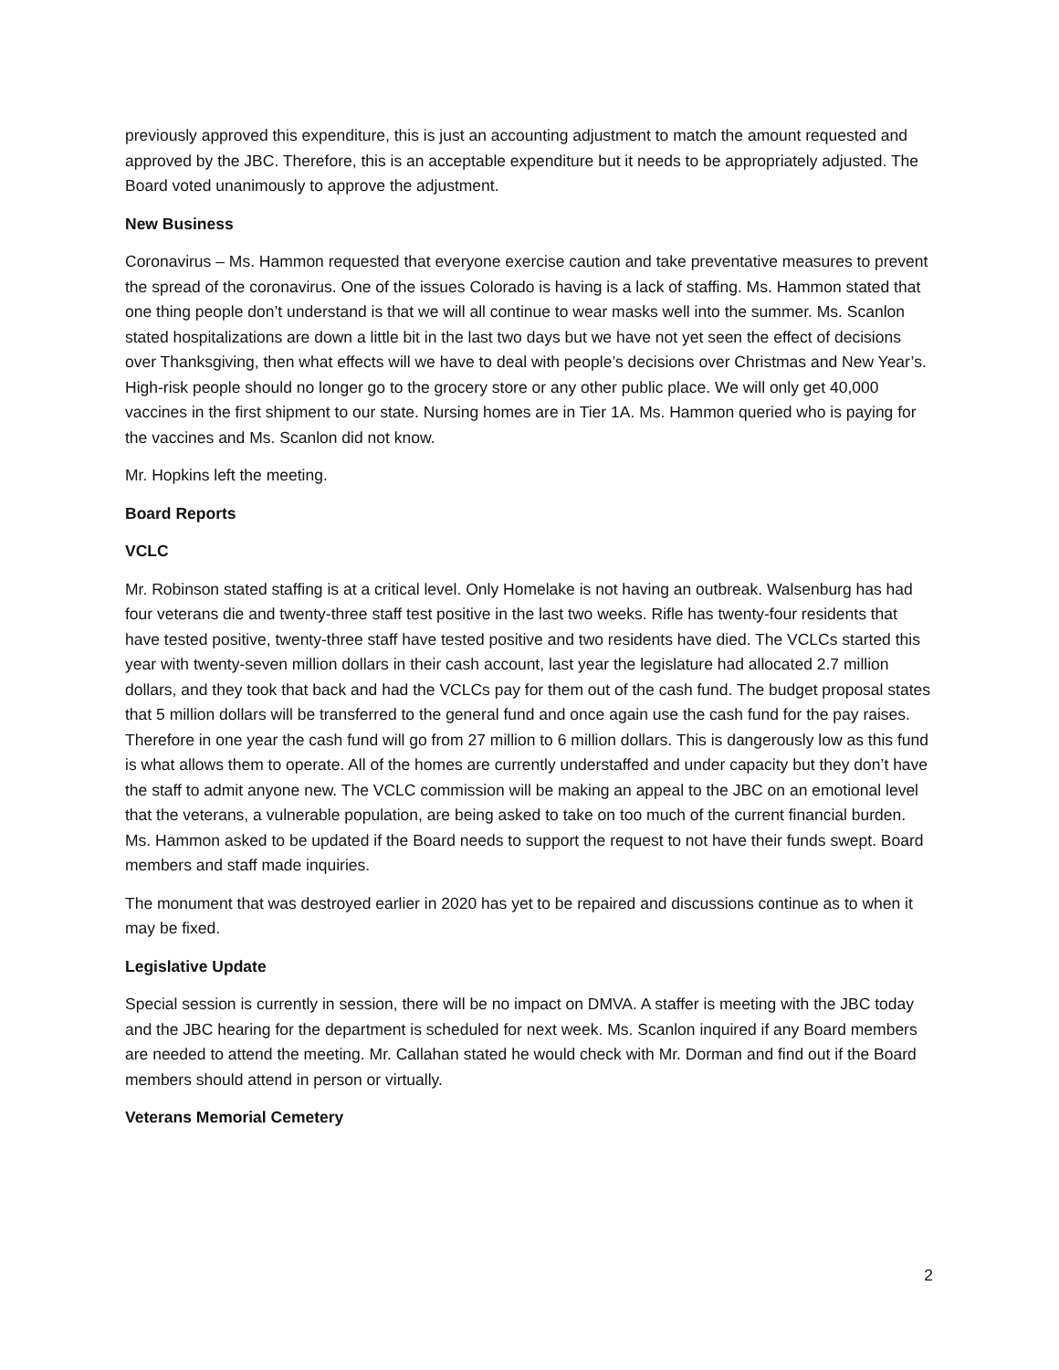previously approved this expenditure, this is just an accounting adjustment to match the amount requested and approved by the JBC. Therefore, this is an acceptable expenditure but it needs to be appropriately adjusted. The Board voted unanimously to approve the adjustment.
New Business
Coronavirus – Ms. Hammon requested that everyone exercise caution and take preventative measures to prevent the spread of the coronavirus. One of the issues Colorado is having is a lack of staffing. Ms. Hammon stated that one thing people don’t understand is that we will all continue to wear masks well into the summer. Ms. Scanlon stated hospitalizations are down a little bit in the last two days but we have not yet seen the effect of decisions over Thanksgiving, then what effects will we have to deal with people’s decisions over Christmas and New Year’s. High-risk people should no longer go to the grocery store or any other public place. We will only get 40,000 vaccines in the first shipment to our state. Nursing homes are in Tier 1A. Ms. Hammon queried who is paying for the vaccines and Ms. Scanlon did not know.
Mr. Hopkins left the meeting.
Board Reports
VCLC
Mr. Robinson stated staffing is at a critical level. Only Homelake is not having an outbreak. Walsenburg has had four veterans die and twenty-three staff test positive in the last two weeks. Rifle has twenty-four residents that have tested positive, twenty-three staff have tested positive and two residents have died. The VCLCs started this year with twenty-seven million dollars in their cash account, last year the legislature had allocated 2.7 million dollars, and they took that back and had the VCLCs pay for them out of the cash fund. The budget proposal states that 5 million dollars will be transferred to the general fund and once again use the cash fund for the pay raises. Therefore in one year the cash fund will go from 27 million to 6 million dollars. This is dangerously low as this fund is what allows them to operate. All of the homes are currently understaffed and under capacity but they don’t have the staff to admit anyone new. The VCLC commission will be making an appeal to the JBC on an emotional level that the veterans, a vulnerable population, are being asked to take on too much of the current financial burden. Ms. Hammon asked to be updated if the Board needs to support the request to not have their funds swept. Board members and staff made inquiries.
The monument that was destroyed earlier in 2020 has yet to be repaired and discussions continue as to when it may be fixed.
Legislative Update
Special session is currently in session, there will be no impact on DMVA. A staffer is meeting with the JBC today and the JBC hearing for the department is scheduled for next week. Ms. Scanlon inquired if any Board members are needed to attend the meeting. Mr. Callahan stated he would check with Mr. Dorman and find out if the Board members should attend in person or virtually.
Veterans Memorial Cemetery
2